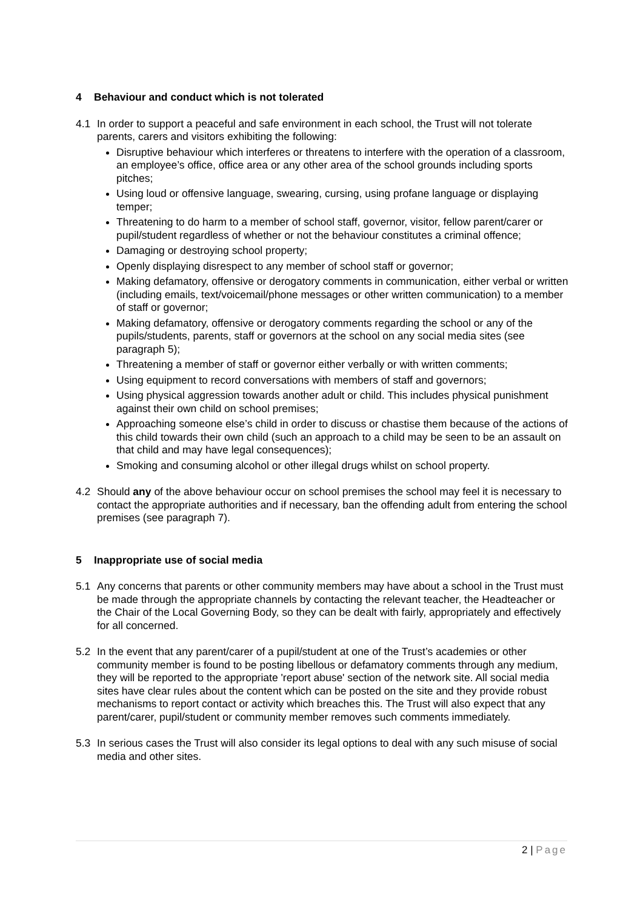4 Behaviour and conduct which is not tolerated
4.1 In order to support a peaceful and safe environment in each school, the Trust will not tolerate parents, carers and visitors exhibiting the following:
Disruptive behaviour which interferes or threatens to interfere with the operation of a classroom, an employee’s office, office area or any other area of the school grounds including sports pitches;
Using loud or offensive language, swearing, cursing, using profane language or displaying temper;
Threatening to do harm to a member of school staff, governor, visitor, fellow parent/carer or pupil/student regardless of whether or not the behaviour constitutes a criminal offence;
Damaging or destroying school property;
Openly displaying disrespect to any member of school staff or governor;
Making defamatory, offensive or derogatory comments in communication, either verbal or written (including emails, text/voicemail/phone messages or other written communication) to a member of staff or governor;
Making defamatory, offensive or derogatory comments regarding the school or any of the pupils/students, parents, staff or governors at the school on any social media sites (see paragraph 5);
Threatening a member of staff or governor either verbally or with written comments;
Using equipment to record conversations with members of staff and governors;
Using physical aggression towards another adult or child. This includes physical punishment against their own child on school premises;
Approaching someone else’s child in order to discuss or chastise them because of the actions of this child towards their own child (such an approach to a child may be seen to be an assault on that child and may have legal consequences);
Smoking and consuming alcohol or other illegal drugs whilst on school property.
4.2 Should any of the above behaviour occur on school premises the school may feel it is necessary to contact the appropriate authorities and if necessary, ban the offending adult from entering the school premises (see paragraph 7).
5 Inappropriate use of social media
5.1 Any concerns that parents or other community members may have about a school in the Trust must be made through the appropriate channels by contacting the relevant teacher, the Headteacher or the Chair of the Local Governing Body, so they can be dealt with fairly, appropriately and effectively for all concerned.
5.2 In the event that any parent/carer of a pupil/student at one of the Trust’s academies or other community member is found to be posting libellous or defamatory comments through any medium, they will be reported to the appropriate 'report abuse' section of the network site. All social media sites have clear rules about the content which can be posted on the site and they provide robust mechanisms to report contact or activity which breaches this. The Trust will also expect that any parent/carer, pupil/student or community member removes such comments immediately.
5.3 In serious cases the Trust will also consider its legal options to deal with any such misuse of social media and other sites.
2 | Page